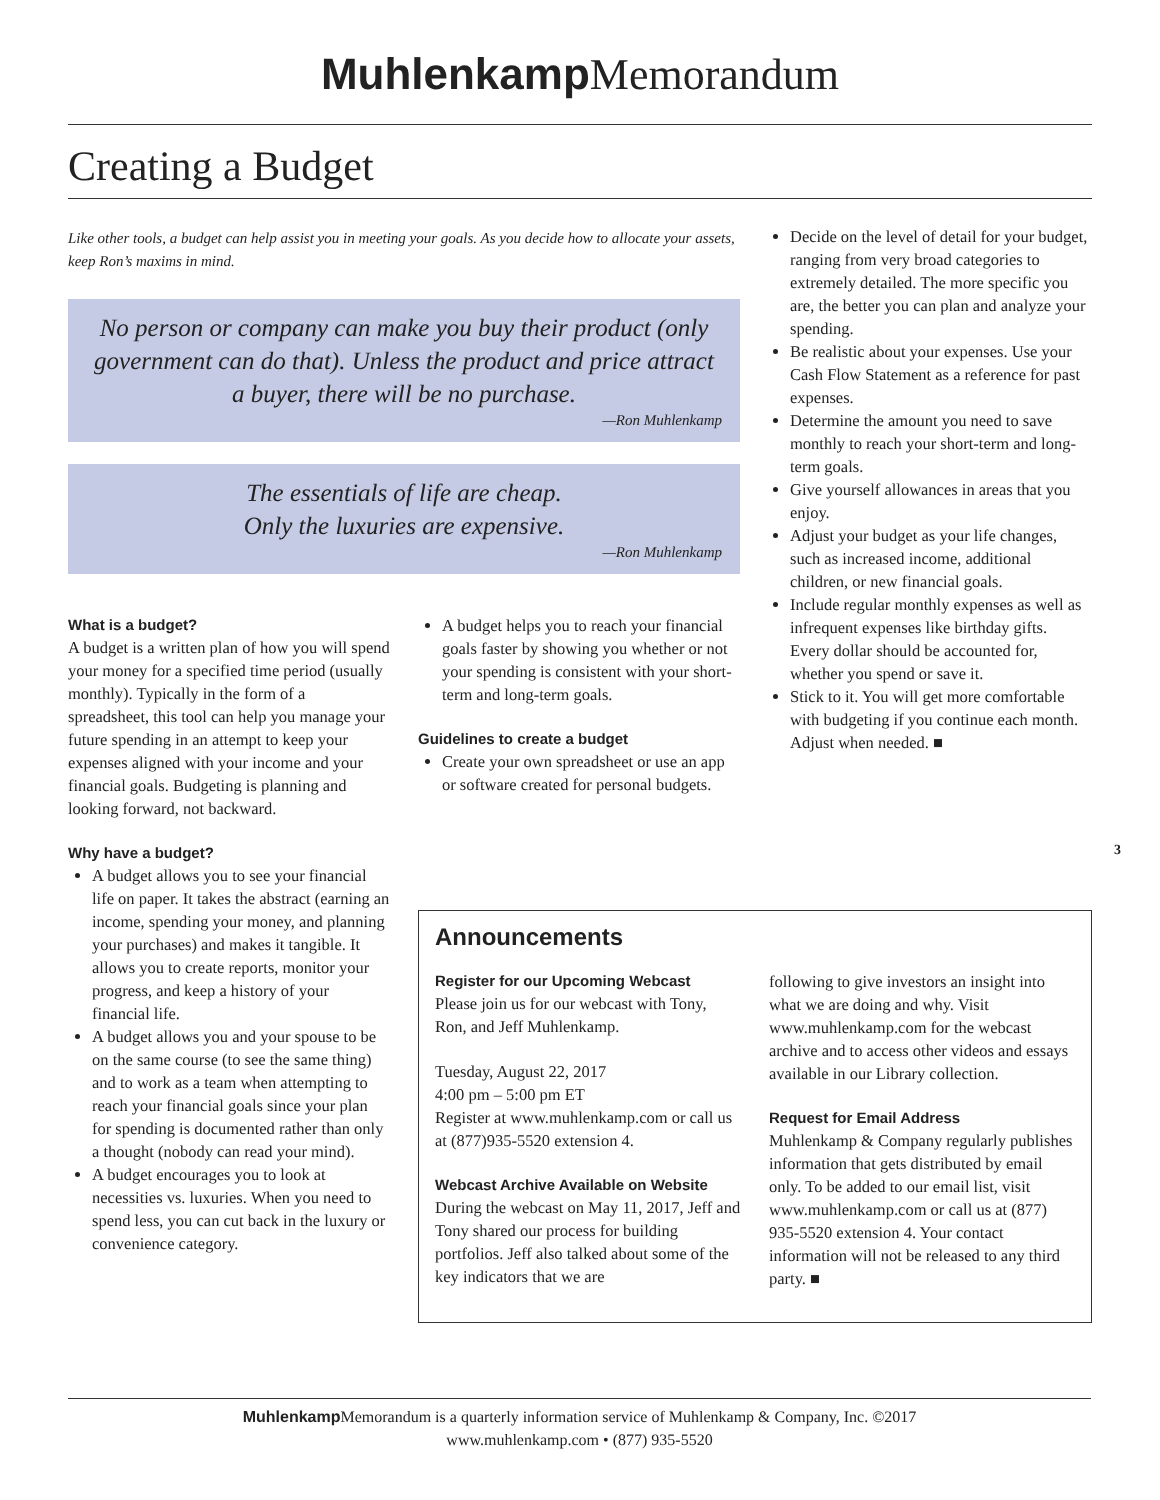Muhlenkamp Memorandum
Creating a Budget
Like other tools, a budget can help assist you in meeting your goals. As you decide how to allocate your assets, keep Ron’s maxims in mind.
No person or company can make you buy their product (only government can do that). Unless the product and price attract a buyer, there will be no purchase.
—Ron Muhlenkamp
The essentials of life are cheap.
Only the luxuries are expensive.
—Ron Muhlenkamp
What is a budget?
A budget is a written plan of how you will spend your money for a specified time period (usually monthly). Typically in the form of a spreadsheet, this tool can help you manage your future spending in an attempt to keep your expenses aligned with your income and your financial goals. Budgeting is planning and looking forward, not backward.
Why have a budget?
A budget allows you to see your financial life on paper. It takes the abstract (earning an income, spending your money, and planning your purchases) and makes it tangible. It allows you to create reports, monitor your progress, and keep a history of your financial life.
A budget allows you and your spouse to be on the same course (to see the same thing) and to work as a team when attempting to reach your financial goals since your plan for spending is documented rather than only a thought (nobody can read your mind).
A budget encourages you to look at necessities vs. luxuries. When you need to spend less, you can cut back in the luxury or convenience category.
A budget helps you to reach your financial goals faster by showing you whether or not your spending is consistent with your short-term and long-term goals.
Guidelines to create a budget
Create your own spreadsheet or use an app or software created for personal budgets.
Decide on the level of detail for your budget, ranging from very broad categories to extremely detailed. The more specific you are, the better you can plan and analyze your spending.
Be realistic about your expenses. Use your Cash Flow Statement as a reference for past expenses.
Determine the amount you need to save monthly to reach your short-term and long-term goals.
Give yourself allowances in areas that you enjoy.
Adjust your budget as your life changes, such as increased income, additional children, or new financial goals.
Include regular monthly expenses as well as infrequent expenses like birthday gifts. Every dollar should be accounted for, whether you spend or save it.
Stick to it. You will get more comfortable with budgeting if you continue each month. Adjust when needed. ■
3
Announcements
Register for our Upcoming Webcast
Please join us for our webcast with Tony, Ron, and Jeff Muhlenkamp.
Tuesday, August 22, 2017
4:00 pm – 5:00 pm ET
Register at www.muhlenkamp.com or call us at (877)935-5520 extension 4.
Webcast Archive Available on Website
During the webcast on May 11, 2017, Jeff and Tony shared our process for building portfolios. Jeff also talked about some of the key indicators that we are
following to give investors an insight into what we are doing and why. Visit www.muhlenkamp.com for the webcast archive and to access other videos and essays available in our Library collection.
Request for Email Address
Muhlenkamp & Company regularly publishes information that gets distributed by email only. To be added to our email list, visit www.muhlenkamp.com or call us at (877) 935-5520 extension 4. Your contact information will not be released to any third party. ■
Muhlenkamp Memorandum is a quarterly information service of Muhlenkamp & Company, Inc. ©2017
www.muhlenkamp.com • (877) 935-5520